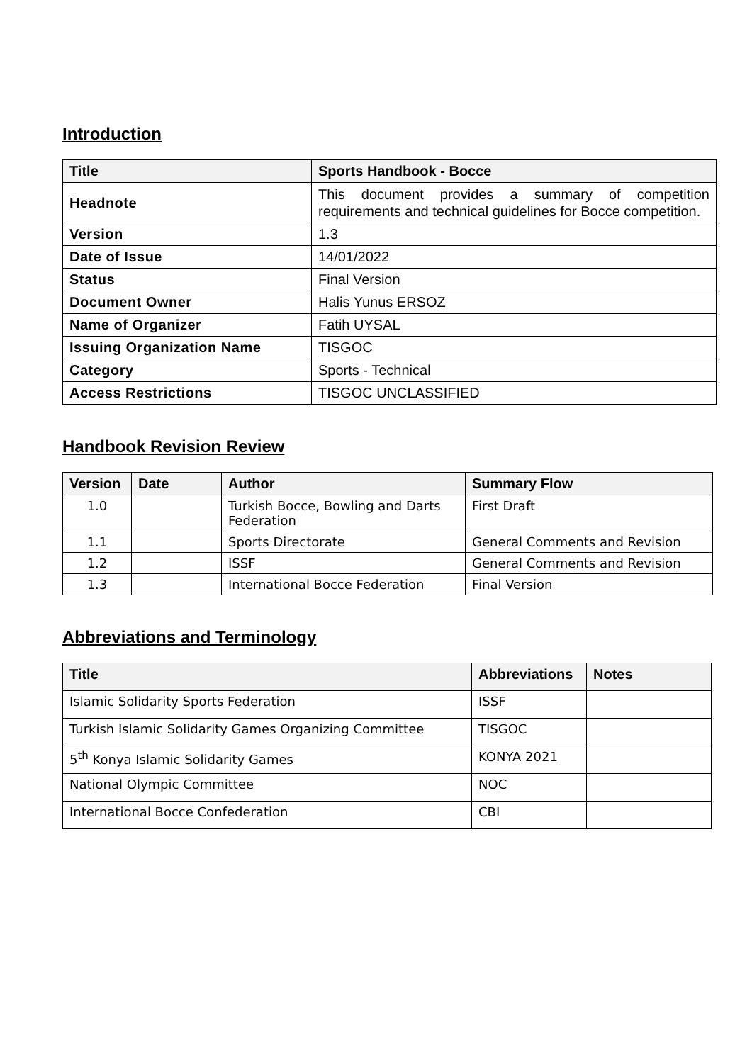Introduction
| Title | Sports Handbook - Bocce |
| --- | --- |
| Headnote | This document provides a summary of competition requirements and technical guidelines for Bocce competition. |
| Version | 1.3 |
| Date of Issue | 14/01/2022 |
| Status | Final Version |
| Document Owner | Halis Yunus ERSOZ |
| Name of Organizer | Fatih UYSAL |
| Issuing Organization Name | TISGOC |
| Category | Sports - Technical |
| Access Restrictions | TISGOC UNCLASSIFIED |
Handbook Revision Review
| Version | Date | Author | Summary Flow |
| --- | --- | --- | --- |
| 1.0 | | Turkish Bocce, Bowling and Darts Federation | First Draft |
| 1.1 | | Sports Directorate | General Comments and Revision |
| 1.2 | | ISSF | General Comments and Revision |
| 1.3 | | International Bocce Federation | Final Version |
Abbreviations and Terminology
| Title | Abbreviations | Notes |
| --- | --- | --- |
| Islamic Solidarity Sports Federation | ISSF | |
| Turkish Islamic Solidarity Games Organizing Committee | TISGOC | |
| 5<sup>th</sup> Konya Islamic Solidarity Games | KONYA 2021 | |
| National Olympic Committee | NOC | |
| International Bocce Confederation | CBI | |